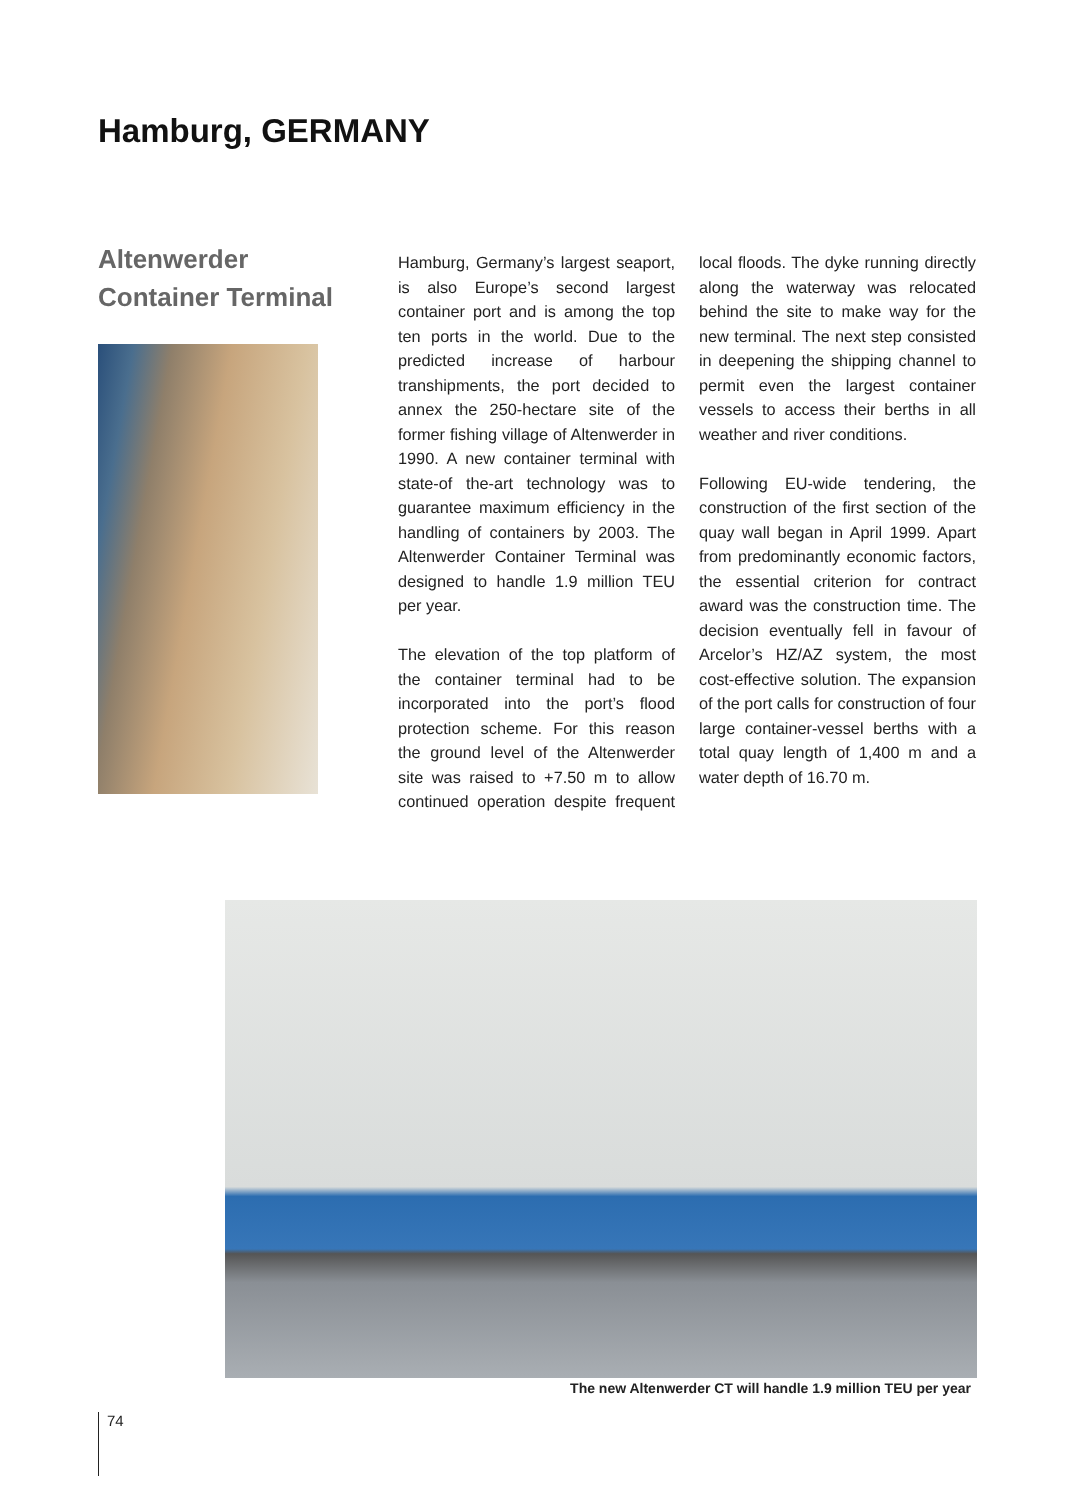Hamburg, GERMANY
Altenwerder
Container Terminal
Hamburg, Germany’s largest seaport, is also Europe’s second largest container port and is among the top ten ports in the world. Due to the predicted increase of harbour transhipments, the port decided to annex the 250-hectare site of the former fishing village of Altenwerder in 1990. A new container terminal with state-of the-art technology was to guarantee maximum efficiency in the handling of containers by 2003. The Altenwerder Container Terminal was designed to handle 1.9 million TEU per year.
The elevation of the top platform of the container terminal had to be incorporated into the port’s flood protection scheme. For this reason the ground level of the Altenwerder site was raised to +7.50 m to allow continued operation despite frequent local floods. The dyke running directly along the waterway was relocated behind the site to make way for the new terminal. The next step consisted in deepening the shipping channel to permit even the largest container vessels to access their berths in all weather and river conditions.
Following EU-wide tendering, the construction of the first section of the quay wall began in April 1999. Apart from predominantly economic factors, the essential criterion for contract award was the construction time. The decision eventually fell in favour of Arcelor’s HZ/AZ system, the most cost-effective solution. The expansion of the port calls for construction of four large container-vessel berths with a total quay length of 1,400 m and a water depth of 16.70 m.
The new Altenwerder CT will handle 1.9 million TEU per year
74